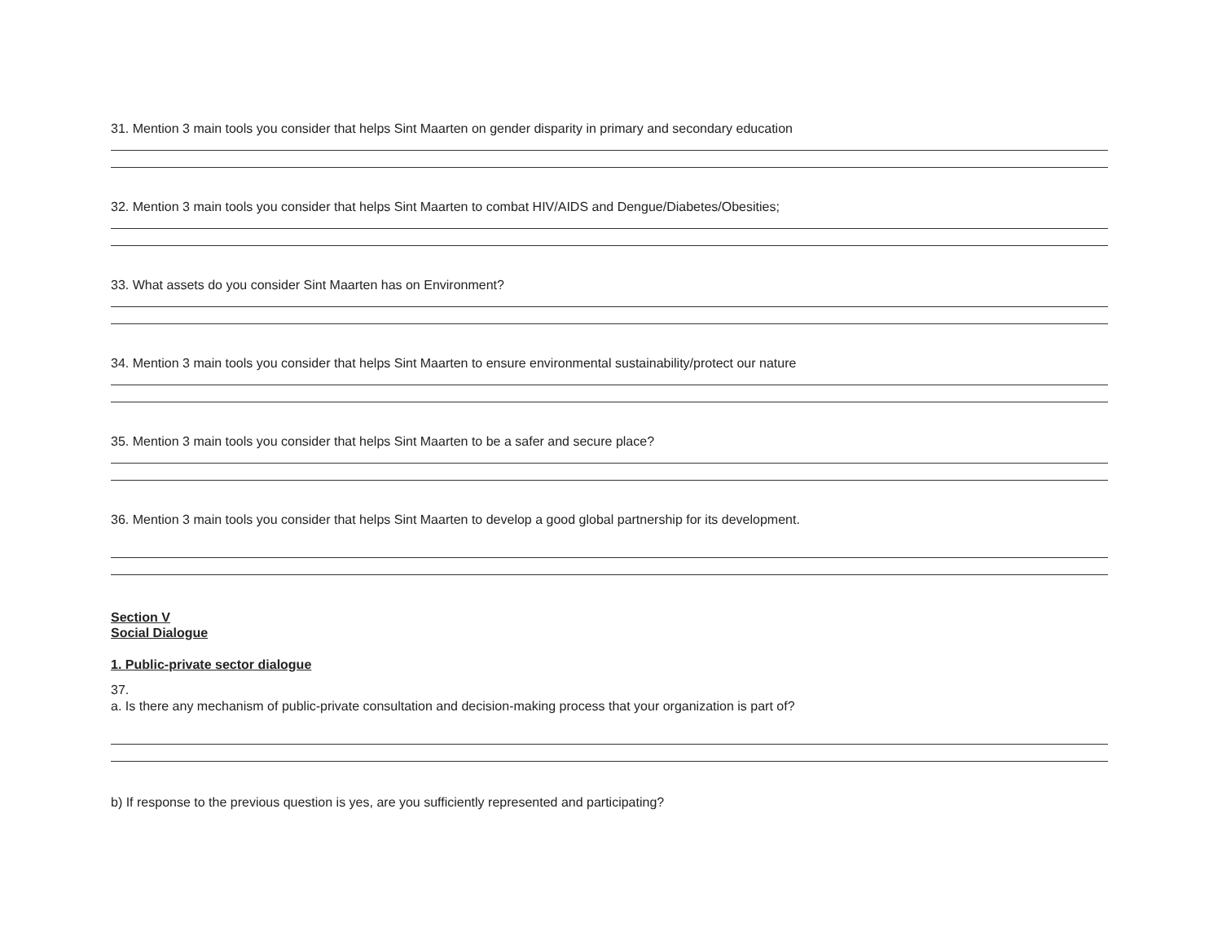31. Mention 3 main tools you consider that helps Sint Maarten on gender disparity in primary and secondary education
32. Mention 3 main tools you consider that helps Sint Maarten to combat HIV/AIDS and Dengue/Diabetes/Obesities;
33. What assets do you consider Sint Maarten has on Environment?
34. Mention 3 main tools you consider that helps Sint Maarten to ensure environmental sustainability/protect our nature
35. Mention 3 main tools you consider that helps Sint Maarten to be a safer and secure place?
36. Mention 3 main tools you consider that helps Sint Maarten to develop a good global partnership for its development.
Section V
Social Dialogue
1. Public-private sector dialogue
37.
a. Is there any mechanism of public-private consultation and decision-making process that your organization is part of?
b) If response to the previous question is yes, are you sufficiently represented and participating?